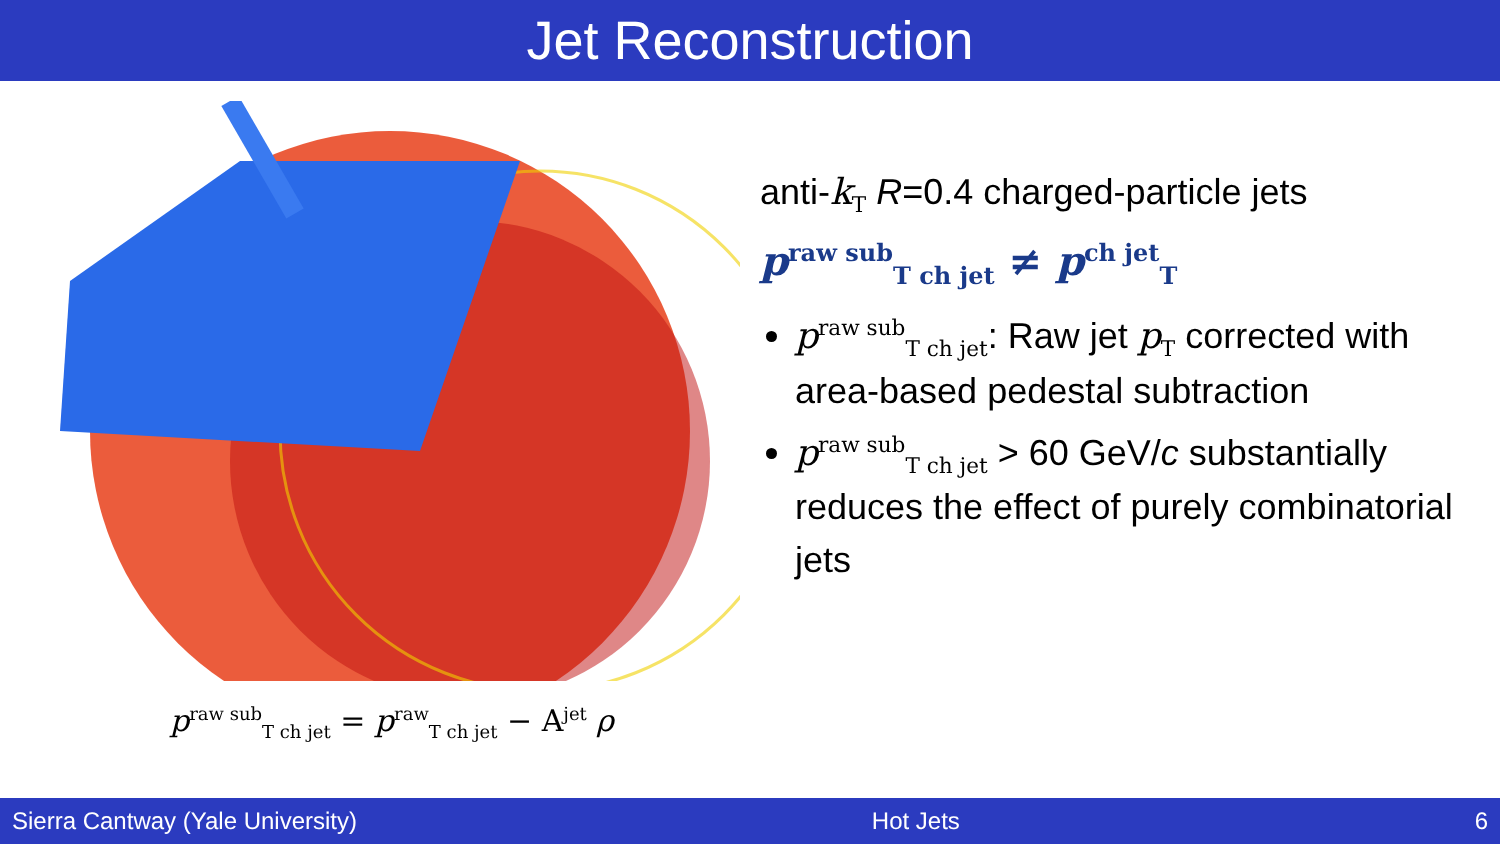Jet Reconstruction
p<sup>raw sub</sup><sub>T ch jet</sub> = p<sup>raw</sup><sub>T ch jet</sub> − A<sup>jet</sup> ρ
anti-k<sub>T</sub> R=0.4 charged-particle jets
p<sup>raw sub</sup><sub>T ch jet</sub> ≠ p<sup>ch jet</sup><sub>T</sub>
p<sup>raw sub</sup><sub>T ch jet</sub>: Raw jet p<sub>T</sub> corrected with area-based pedestal subtraction
p<sup>raw sub</sup><sub>T ch jet</sub> > 60 GeV/c substantially reduces the effect of purely combinatorial jets
Sierra Cantway (Yale University) Hot Jets 6